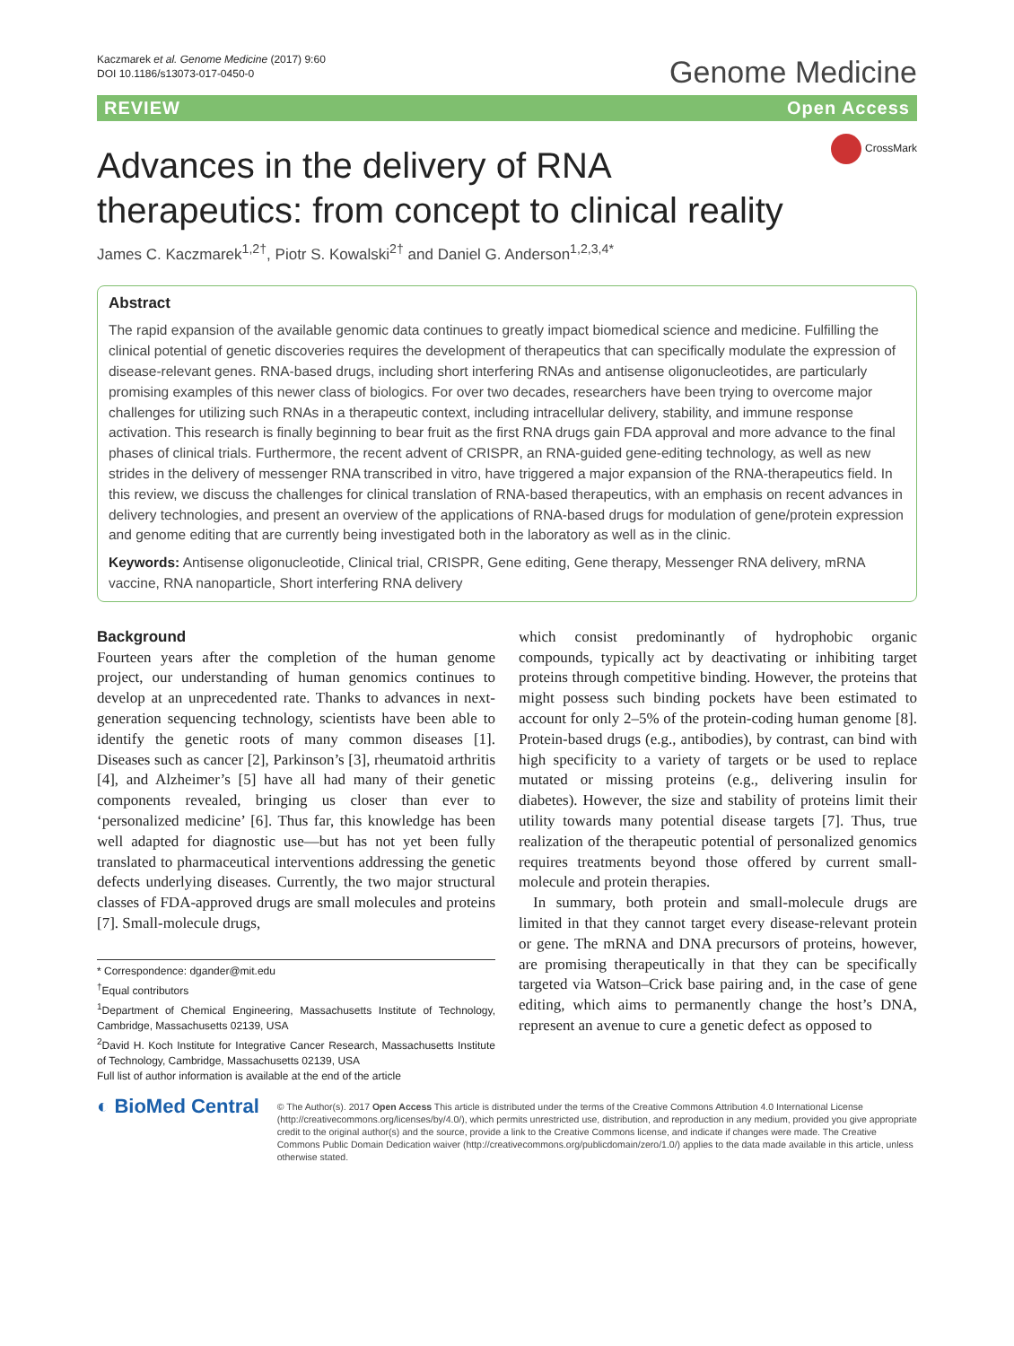Kaczmarek et al. Genome Medicine (2017) 9:60
DOI 10.1186/s13073-017-0450-0
Genome Medicine
REVIEW Open Access
CrossMark
Advances in the delivery of RNA
therapeutics: from concept to clinical reality
James C. Kaczmarek<sup>1,2†</sup>, Piotr S. Kowalski<sup>2†</sup> and Daniel G. Anderson<sup>1,2,3,4*</sup>
Abstract
The rapid expansion of the available genomic data continues to greatly impact biomedical science and medicine. Fulfilling the clinical potential of genetic discoveries requires the development of therapeutics that can specifically modulate the expression of disease-relevant genes. RNA-based drugs, including short interfering RNAs and antisense oligonucleotides, are particularly promising examples of this newer class of biologics. For over two decades, researchers have been trying to overcome major challenges for utilizing such RNAs in a therapeutic context, including intracellular delivery, stability, and immune response activation. This research is finally beginning to bear fruit as the first RNA drugs gain FDA approval and more advance to the final phases of clinical trials. Furthermore, the recent advent of CRISPR, an RNA-guided gene-editing technology, as well as new strides in the delivery of messenger RNA transcribed in vitro, have triggered a major expansion of the RNA-therapeutics field. In this review, we discuss the challenges for clinical translation of RNA-based therapeutics, with an emphasis on recent advances in delivery technologies, and present an overview of the applications of RNA-based drugs for modulation of gene/protein expression and genome editing that are currently being investigated both in the laboratory as well as in the clinic.
Keywords: Antisense oligonucleotide, Clinical trial, CRISPR, Gene editing, Gene therapy, Messenger RNA delivery, mRNA vaccine, RNA nanoparticle, Short interfering RNA delivery
Background
Fourteen years after the completion of the human genome project, our understanding of human genomics continues to develop at an unprecedented rate. Thanks to advances in next-generation sequencing technology, scientists have been able to identify the genetic roots of many common diseases [1]. Diseases such as cancer [2], Parkinson’s [3], rheumatoid arthritis [4], and Alzheimer’s [5] have all had many of their genetic components revealed, bringing us closer than ever to ‘personalized medicine’ [6]. Thus far, this knowledge has been well adapted for diagnostic use—but has not yet been fully translated to pharmaceutical interventions addressing the genetic defects underlying diseases. Currently, the two major structural classes of FDA-approved drugs are small molecules and proteins [7]. Small-molecule drugs,
* Correspondence: dgander@mit.edu
<sup>†</sup> Equal contributors
<sup>1</sup> Department of Chemical Engineering, Massachusetts Institute of Technology, Cambridge, Massachusetts 02139, USA
<sup>2</sup> David H. Koch Institute for Integrative Cancer Research, Massachusetts Institute of Technology, Cambridge, Massachusetts 02139, USA
Full list of author information is available at the end of the article
which consist predominantly of hydrophobic organic compounds, typically act by deactivating or inhibiting target proteins through competitive binding. However, the proteins that might possess such binding pockets have been estimated to account for only 2–5% of the protein-coding human genome [8]. Protein-based drugs (e.g., antibodies), by contrast, can bind with high specificity to a variety of targets or be used to replace mutated or missing proteins (e.g., delivering insulin for diabetes). However, the size and stability of proteins limit their utility towards many potential disease targets [7]. Thus, true realization of the therapeutic potential of personalized genomics requires treatments beyond those offered by current small-molecule and protein therapies.
In summary, both protein and small-molecule drugs are limited in that they cannot target every disease-relevant protein or gene. The mRNA and DNA precursors of proteins, however, are promising therapeutically in that they can be specifically targeted via Watson–Crick base pairing and, in the case of gene editing, which aims to permanently change the host’s DNA, represent an avenue to cure a genetic defect as opposed to
◐ BioMed Central
© The Author(s). 2017 Open Access This article is distributed under the terms of the Creative Commons Attribution 4.0 International License (http://creativecommons.org/licenses/by/4.0/), which permits unrestricted use, distribution, and reproduction in any medium, provided you give appropriate credit to the original author(s) and the source, provide a link to the Creative Commons license, and indicate if changes were made. The Creative Commons Public Domain Dedication waiver (http://creativecommons.org/publicdomain/zero/1.0/) applies to the data made available in this article, unless otherwise stated.